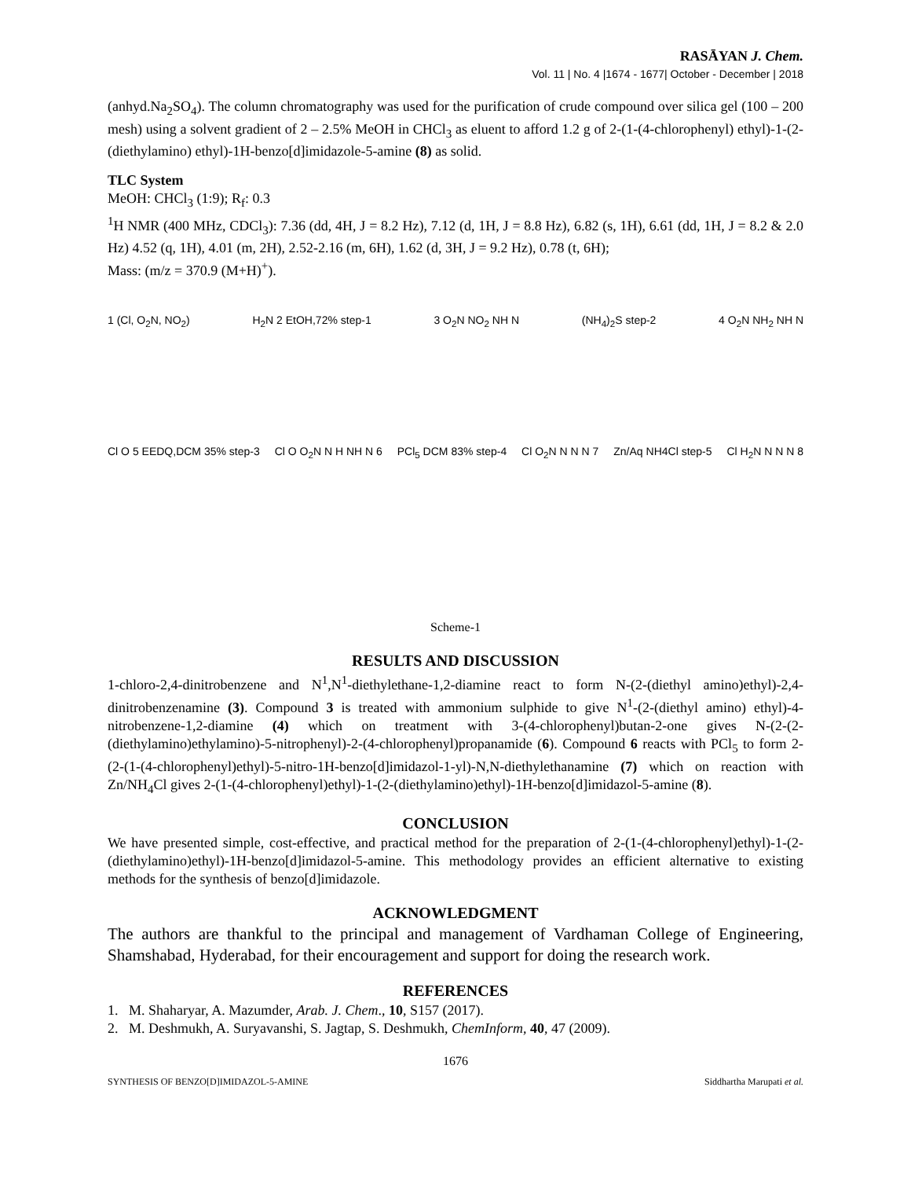RASĀYAN J. Chem.
Vol. 11 | No. 4 |1674 - 1677| October - December | 2018
(anhyd.Na<sub>2</sub>SO<sub>4</sub>). The column chromatography was used for the purification of crude compound over silica gel (100 – 200 mesh) using a solvent gradient of 2 – 2.5% MeOH in CHCl<sub>3</sub> as eluent to afford 1.2 g of 2-(1-(4-chlorophenyl) ethyl)-1-(2-(diethylamino) ethyl)-1H-benzo[d]imidazole-5-amine (8) as solid.
TLC System
MeOH: CHCl<sub>3</sub> (1:9); R<sub>f</sub>: 0.3
<sup>1</sup>H NMR (400 MHz, CDCl<sub>3</sub>): 7.36 (dd, 4H, J = 8.2 Hz), 7.12 (d, 1H, J = 8.8 Hz), 6.82 (s, 1H), 6.61 (dd, 1H, J = 8.2 & 2.0 Hz) 4.52 (q, 1H), 4.01 (m, 2H), 2.52-2.16 (m, 6H), 1.62 (d, 3H, J = 9.2 Hz), 0.78 (t, 6H);
Mass: (m/z = 370.9 (M+H)<sup>+</sup>).
1 (Cl, O<sub>2</sub>N, NO<sub>2</sub>) H<sub>2</sub>N 2 EtOH,72% step-1 3 O<sub>2</sub>N NO<sub>2</sub> NH N (NH<sub>4</sub>)<sub>2</sub>S step-2 4 O<sub>2</sub>N NH<sub>2</sub> NH N
Cl O 5 EEDQ,DCM 35% step-3 Cl O O<sub>2</sub>N N H NH N 6 PCl<sub>5</sub> DCM 83% step-4 Cl O<sub>2</sub>N N N N 7 Zn/Aq NH4Cl step-5 Cl H<sub>2</sub>N N N N 8
Scheme-1
RESULTS AND DISCUSSION
1-chloro-2,4-dinitrobenzene and N<sup>1</sup>,N<sup>1</sup>-diethylethane-1,2-diamine react to form N-(2-(diethyl amino)ethyl)-2,4-dinitrobenzenamine (3). Compound 3 is treated with ammonium sulphide to give N<sup>1</sup>-(2-(diethyl amino) ethyl)-4-nitrobenzene-1,2-diamine (4) which on treatment with 3-(4-chlorophenyl)butan-2-one gives N-(2-(2-(diethylamino)ethylamino)-5-nitrophenyl)-2-(4-chlorophenyl)propanamide (6). Compound 6 reacts with PCl<sub>5</sub> to form 2-(2-(1-(4-chlorophenyl)ethyl)-5-nitro-1H-benzo[d]imidazol-1-yl)-N,N-diethylethanamine (7) which on reaction with Zn/NH<sub>4</sub>Cl gives 2-(1-(4-chlorophenyl)ethyl)-1-(2-(diethylamino)ethyl)-1H-benzo[d]imidazol-5-amine (8).
CONCLUSION
We have presented simple, cost-effective, and practical method for the preparation of 2-(1-(4-chlorophenyl)ethyl)-1-(2-(diethylamino)ethyl)-1H-benzo[d]imidazol-5-amine. This methodology provides an efficient alternative to existing methods for the synthesis of benzo[d]imidazole.
ACKNOWLEDGMENT
The authors are thankful to the principal and management of Vardhaman College of Engineering, Shamshabad, Hyderabad, for their encouragement and support for doing the research work.
REFERENCES
1. M. Shaharyar, A. Mazumder, Arab. J. Chem., 10, S157 (2017).
2. M. Deshmukh, A. Suryavanshi, S. Jagtap, S. Deshmukh, ChemInform, 40, 47 (2009).
1676
SYNTHESIS OF BENZO[D]IMIDAZOL-5-AMINE Siddhartha Marupati et al.